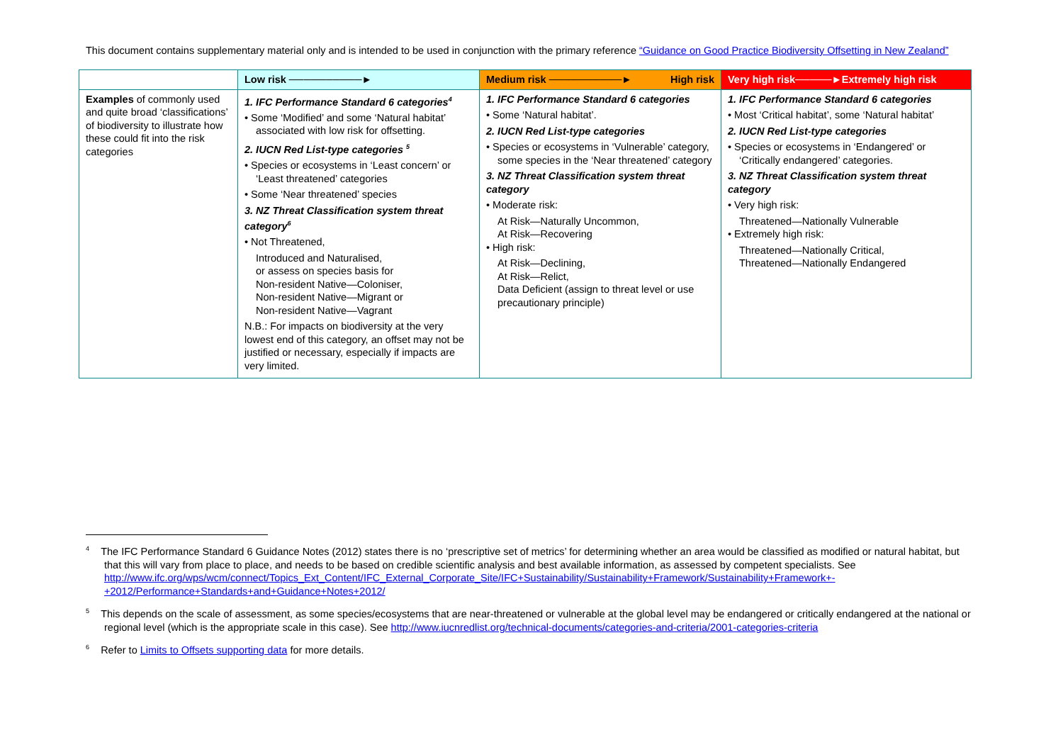This document contains supplementary material only and is intended to be used in conjunction with the primary reference “Guidance on Good Practice Biodiversity Offsetting in New Zealand”
| | Low risk ──────────► | Medium risk ──────────► High risk | Very high risk─────►Extremely high risk |
| --- | --- | --- | --- |
| Examples of commonly used and quite broad ‘classifications’ of biodiversity to illustrate how these could fit into the risk categories | 1. IFC Performance Standard 6 categories<sup>4</sup> • Some ‘Modified’ and some ‘Natural habitat’ associated with low risk for offsetting. 2. IUCN Red List-type categories <sup>5</sup> • Species or ecosystems in ‘Least concern’ or ‘Least threatened’ categories • Some ‘Near threatened’ species 3. NZ Threat Classification system threat category<sup>6</sup> • Not Threatened, Introduced and Naturalised, or assess on species basis for Non-resident Native—Coloniser, Non-resident Native—Migrant or Non-resident Native—Vagrant N.B.: For impacts on biodiversity at the very lowest end of this category, an offset may not be justified or necessary, especially if impacts are very limited. | 1. IFC Performance Standard 6 categories • Some ‘Natural habitat’. 2. IUCN Red List-type categories • Species or ecosystems in ‘Vulnerable’ category, some species in the ‘Near threatened’ category 3. NZ Threat Classification system threat category • Moderate risk: At Risk—Naturally Uncommon, At Risk—Recovering • High risk: At Risk—Declining, At Risk—Relict, Data Deficient (assign to threat level or use precautionary principle) | 1. IFC Performance Standard 6 categories • Most ‘Critical habitat’, some ‘Natural habitat’ 2. IUCN Red List-type categories • Species or ecosystems in ‘Endangered’ or ‘Critically endangered’ categories. 3. NZ Threat Classification system threat category • Very high risk: Threatened—Nationally Vulnerable • Extremely high risk: Threatened—Nationally Critical, Threatened—Nationally Endangered |
<sup>4</sup> The IFC Performance Standard 6 Guidance Notes (2012) states there is no ‘prescriptive set of metrics’ for determining whether an area would be classified as modified or natural habitat, but that this will vary from place to place, and needs to be based on credible scientific analysis and best available information, as assessed by competent specialists. See http://www.ifc.org/wps/wcm/connect/Topics_Ext_Content/IFC_External_Corporate_Site/IFC+Sustainability/Sustainability+Framework/Sustainability+Framework+-+2012/Performance+Standards+and+Guidance+Notes+2012/
<sup>5</sup> This depends on the scale of assessment, as some species/ecosystems that are near-threatened or vulnerable at the global level may be endangered or critically endangered at the national or regional level (which is the appropriate scale in this case). See http://www.iucnredlist.org/technical-documents/categories-and-criteria/2001-categories-criteria
<sup>6</sup> Refer to Limits to Offsets supporting data for more details.